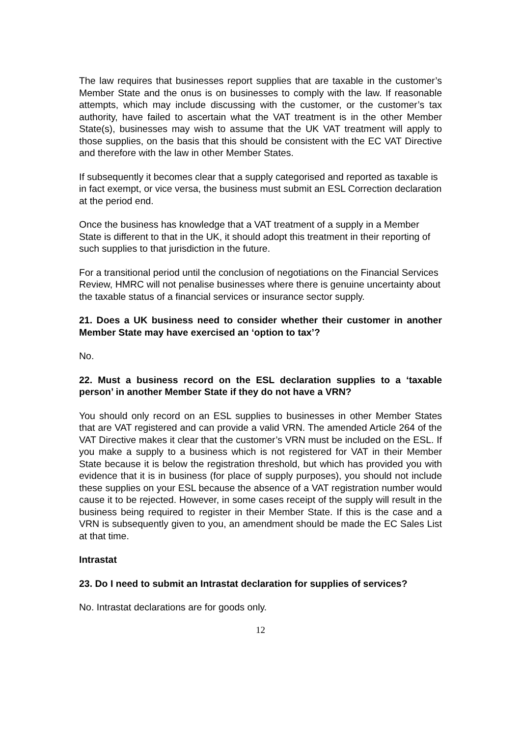The law requires that businesses report supplies that are taxable in the customer’s Member State and the onus is on businesses to comply with the law. If reasonable attempts, which may include discussing with the customer, or the customer’s tax authority, have failed to ascertain what the VAT treatment is in the other Member State(s), businesses may wish to assume that the UK VAT treatment will apply to those supplies, on the basis that this should be consistent with the EC VAT Directive and therefore with the law in other Member States.
If subsequently it becomes clear that a supply categorised and reported as taxable is in fact exempt, or vice versa, the business must submit an ESL Correction declaration at the period end.
Once the business has knowledge that a VAT treatment of a supply in a Member State is different to that in the UK, it should adopt this treatment in their reporting of such supplies to that jurisdiction in the future.
For a transitional period until the conclusion of negotiations on the Financial Services Review, HMRC will not penalise businesses where there is genuine uncertainty about the taxable status of a financial services or insurance sector supply.
21. Does a UK business need to consider whether their customer in another Member State may have exercised an ‘option to tax’?
No.
22. Must a business record on the ESL declaration supplies to a ‘taxable person’ in another Member State if they do not have a VRN?
You should only record on an ESL supplies to businesses in other Member States that are VAT registered and can provide a valid VRN. The amended Article 264 of the VAT Directive makes it clear that the customer’s VRN must be included on the ESL. If you make a supply to a business which is not registered for VAT in their Member State because it is below the registration threshold, but which has provided you with evidence that it is in business (for place of supply purposes), you should not include these supplies on your ESL because the absence of a VAT registration number would cause it to be rejected. However, in some cases receipt of the supply will result in the business being required to register in their Member State. If this is the case and a VRN is subsequently given to you, an amendment should be made the EC Sales List at that time.
Intrastat
23. Do I need to submit an Intrastat declaration for supplies of services?
No. Intrastat declarations are for goods only.
12